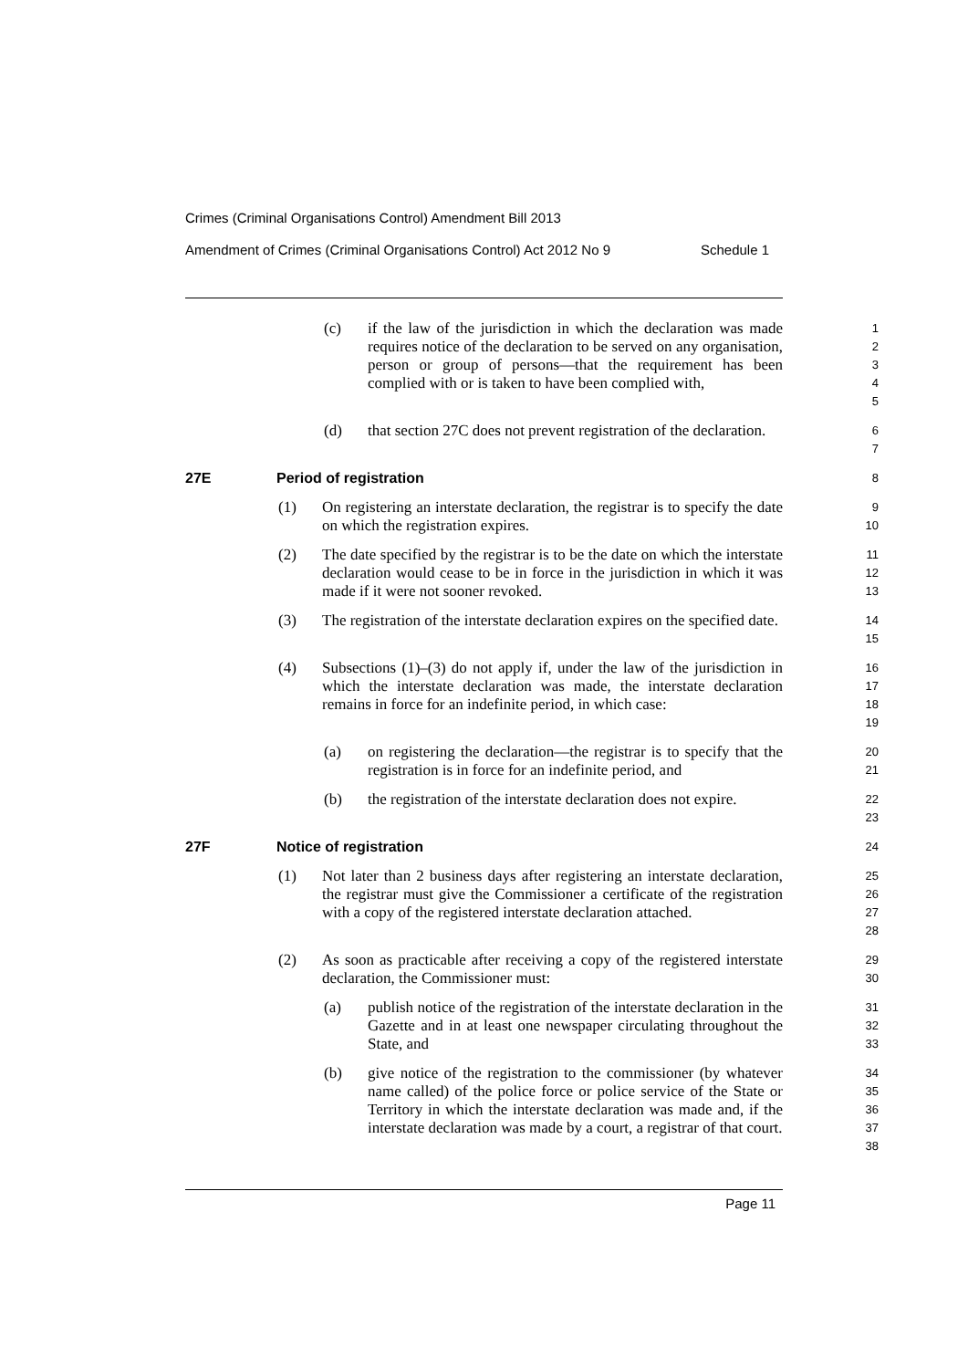Crimes (Criminal Organisations Control) Amendment Bill 2013
Amendment of Crimes (Criminal Organisations Control) Act 2012 No 9 Schedule 1
(c) if the law of the jurisdiction in which the declaration was made requires notice of the declaration to be served on any organisation, person or group of persons—that the requirement has been complied with or is taken to have been complied with,
12345
(d) that section 27C does not prevent registration of the declaration.
67
27E Period of registration
8
(1) On registering an interstate declaration, the registrar is to specify the date on which the registration expires.
9
10
(2) The date specified by the registrar is to be the date on which the interstate declaration would cease to be in force in the jurisdiction in which it was made if it were not sooner revoked.
11
12
13
(3) The registration of the interstate declaration expires on the specified date.
14
15
(4) Subsections (1)–(3) do not apply if, under the law of the jurisdiction in which the interstate declaration was made, the interstate declaration remains in force for an indefinite period, in which case:
16
17
18
19
(a) on registering the declaration—the registrar is to specify that the registration is in force for an indefinite period, and
20
21
(b) the registration of the interstate declaration does not expire.
22
23
27F Notice of registration
24
(1) Not later than 2 business days after registering an interstate declaration, the registrar must give the Commissioner a certificate of the registration with a copy of the registered interstate declaration attached.
25
26
27
28
(2) As soon as practicable after receiving a copy of the registered interstate declaration, the Commissioner must:
29
30
(a) publish notice of the registration of the interstate declaration in the Gazette and in at least one newspaper circulating throughout the State, and
31
32
33
(b) give notice of the registration to the commissioner (by whatever name called) of the police force or police service of the State or Territory in which the interstate declaration was made and, if the interstate declaration was made by a court, a registrar of that court.
34
35
36
37
38
Page 11